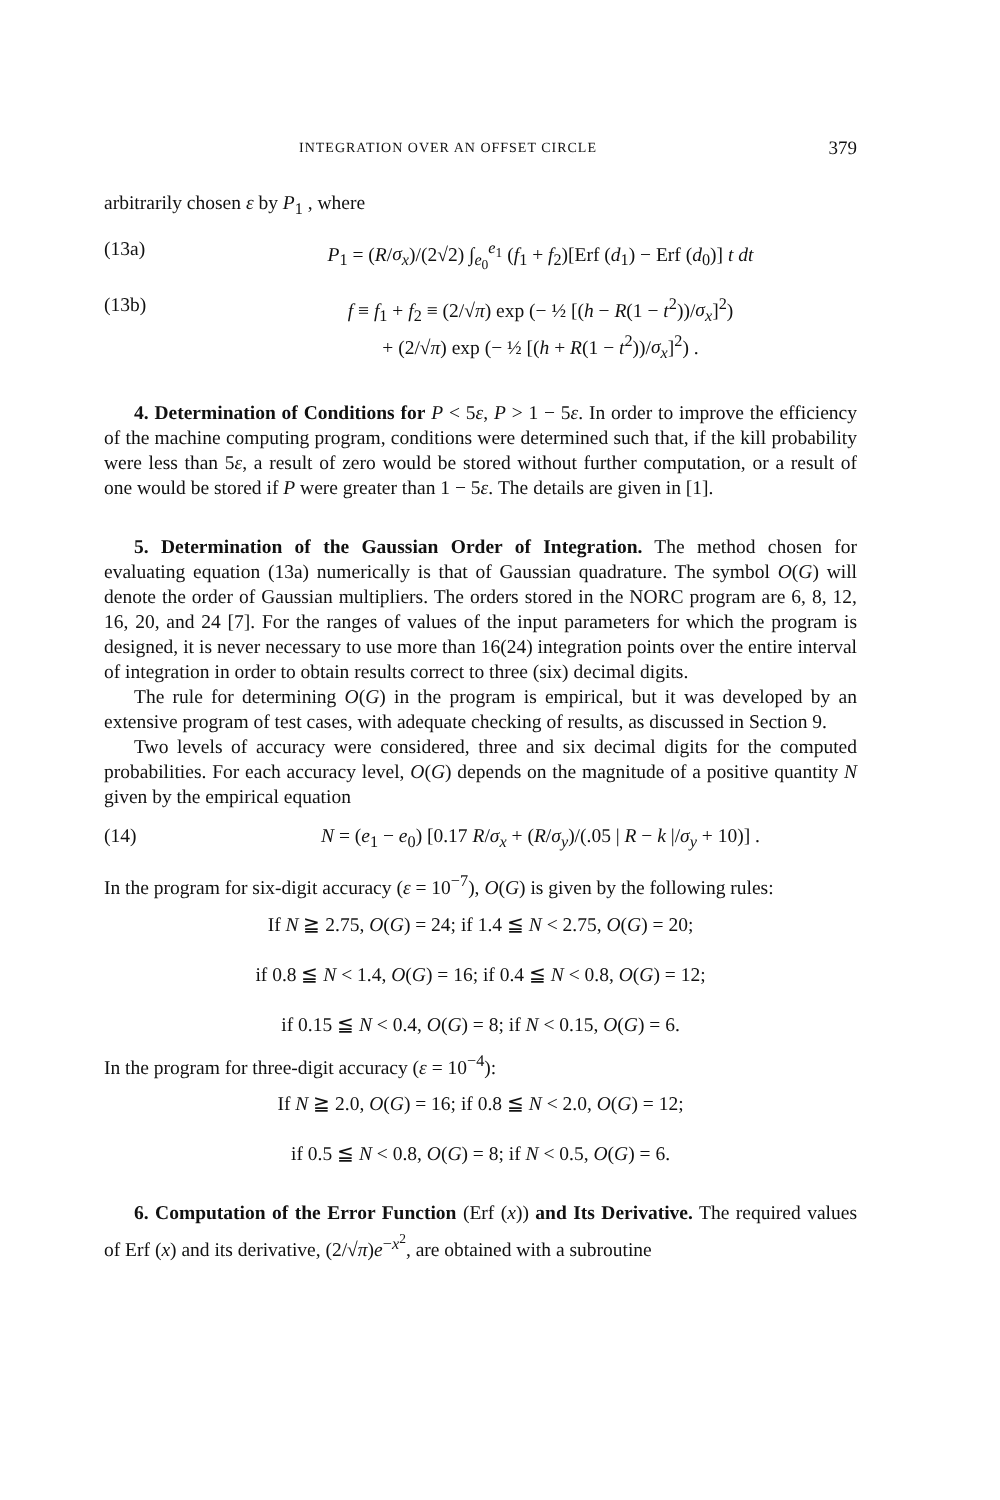INTEGRATION OVER AN OFFSET CIRCLE 379
arbitrarily chosen ε by P<sub>1</sub> , where
(13a) P<sub>1</sub> = (R/σ<sub>x</sub>)/(2√2) ∫<sub>e<sub>0</sub></sub><sup>e<sub>1</sub></sup> (f<sub>1</sub> + f<sub>2</sub>)[Erf (d<sub>1</sub>) − Erf (d<sub>0</sub>)] t dt
(13b) f ≡ f<sub>1</sub> + f<sub>2</sub> ≡ (2/√π) exp (− ½ [(h − R(1 − t<sup>2</sup>))/σ<sub>x</sub>]<sup>2</sup>)
+ (2/√π) exp (− ½ [(h + R(1 − t<sup>2</sup>))/σ<sub>x</sub>]<sup>2</sup>) .
4. Determination of Conditions for P < 5ε, P > 1 − 5ε. In order to improve the efficiency of the machine computing program, conditions were determined such that, if the kill probability were less than 5ε, a result of zero would be stored without further computation, or a result of one would be stored if P were greater than 1 − 5ε. The details are given in [1].
5. Determination of the Gaussian Order of Integration. The method chosen for evaluating equation (13a) numerically is that of Gaussian quadrature. The symbol O(G) will denote the order of Gaussian multipliers. The orders stored in the NORC program are 6, 8, 12, 16, 20, and 24 [7]. For the ranges of values of the input parameters for which the program is designed, it is never necessary to use more than 16(24) integration points over the entire interval of integration in order to obtain results correct to three (six) decimal digits.
The rule for determining O(G) in the program is empirical, but it was developed by an extensive program of test cases, with adequate checking of results, as discussed in Section 9.
Two levels of accuracy were considered, three and six decimal digits for the computed probabilities. For each accuracy level, O(G) depends on the magnitude of a positive quantity N given by the empirical equation
(14) N = (e<sub>1</sub> − e<sub>0</sub>) [0.17 R/σ<sub>x</sub> + (R/σ<sub>y</sub>)/(.05 | R − k |/σ<sub>y</sub> + 10)] .
In the program for six-digit accuracy (ε = 10<sup>−7</sup>), O(G) is given by the following rules:
If N ≧ 2.75, O(G) = 24; if 1.4 ≦ N < 2.75, O(G) = 20;
if 0.8 ≦ N < 1.4, O(G) = 16; if 0.4 ≦ N < 0.8, O(G) = 12;
if 0.15 ≦ N < 0.4, O(G) = 8; if N < 0.15, O(G) = 6.
In the program for three-digit accuracy (ε = 10<sup>−4</sup>):
If N ≧ 2.0, O(G) = 16; if 0.8 ≦ N < 2.0, O(G) = 12;
if 0.5 ≦ N < 0.8, O(G) = 8; if N < 0.5, O(G) = 6.
6. Computation of the Error Function (Erf (x)) and Its Derivative. The required values of Erf (x) and its derivative, (2/√π)e<sup>−x<sup>2</sup></sup>, are obtained with a subroutine